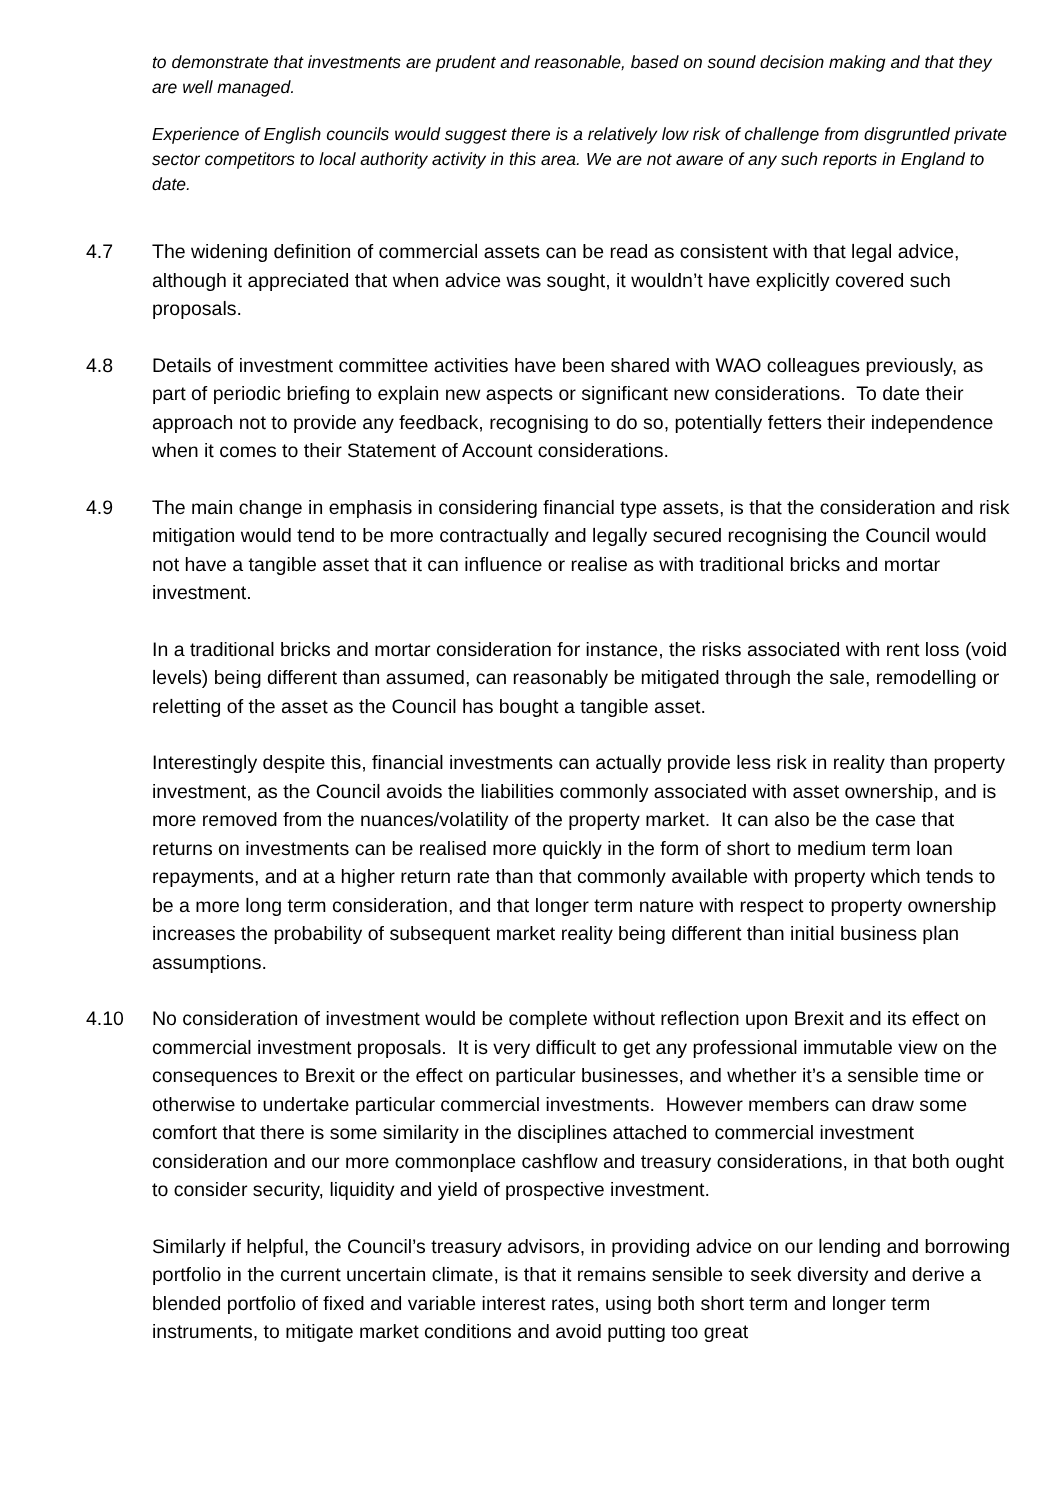to demonstrate that investments are prudent and reasonable, based on sound decision making and that they are well managed.
Experience of English councils would suggest there is a relatively low risk of challenge from disgruntled private sector competitors to local authority activity in this area. We are not aware of any such reports in England to date.
4.7 The widening definition of commercial assets can be read as consistent with that legal advice, although it appreciated that when advice was sought, it wouldn’t have explicitly covered such proposals.
4.8 Details of investment committee activities have been shared with WAO colleagues previously, as part of periodic briefing to explain new aspects or significant new considerations. To date their approach not to provide any feedback, recognising to do so, potentially fetters their independence when it comes to their Statement of Account considerations.
4.9 The main change in emphasis in considering financial type assets, is that the consideration and risk mitigation would tend to be more contractually and legally secured recognising the Council would not have a tangible asset that it can influence or realise as with traditional bricks and mortar investment.
In a traditional bricks and mortar consideration for instance, the risks associated with rent loss (void levels) being different than assumed, can reasonably be mitigated through the sale, remodelling or reletting of the asset as the Council has bought a tangible asset.
Interestingly despite this, financial investments can actually provide less risk in reality than property investment, as the Council avoids the liabilities commonly associated with asset ownership, and is more removed from the nuances/volatility of the property market. It can also be the case that returns on investments can be realised more quickly in the form of short to medium term loan repayments, and at a higher return rate than that commonly available with property which tends to be a more long term consideration, and that longer term nature with respect to property ownership increases the probability of subsequent market reality being different than initial business plan assumptions.
4.10 No consideration of investment would be complete without reflection upon Brexit and its effect on commercial investment proposals. It is very difficult to get any professional immutable view on the consequences to Brexit or the effect on particular businesses, and whether it’s a sensible time or otherwise to undertake particular commercial investments. However members can draw some comfort that there is some similarity in the disciplines attached to commercial investment consideration and our more commonplace cashflow and treasury considerations, in that both ought to consider security, liquidity and yield of prospective investment.
Similarly if helpful, the Council’s treasury advisors, in providing advice on our lending and borrowing portfolio in the current uncertain climate, is that it remains sensible to seek diversity and derive a blended portfolio of fixed and variable interest rates, using both short term and longer term instruments, to mitigate market conditions and avoid putting too great